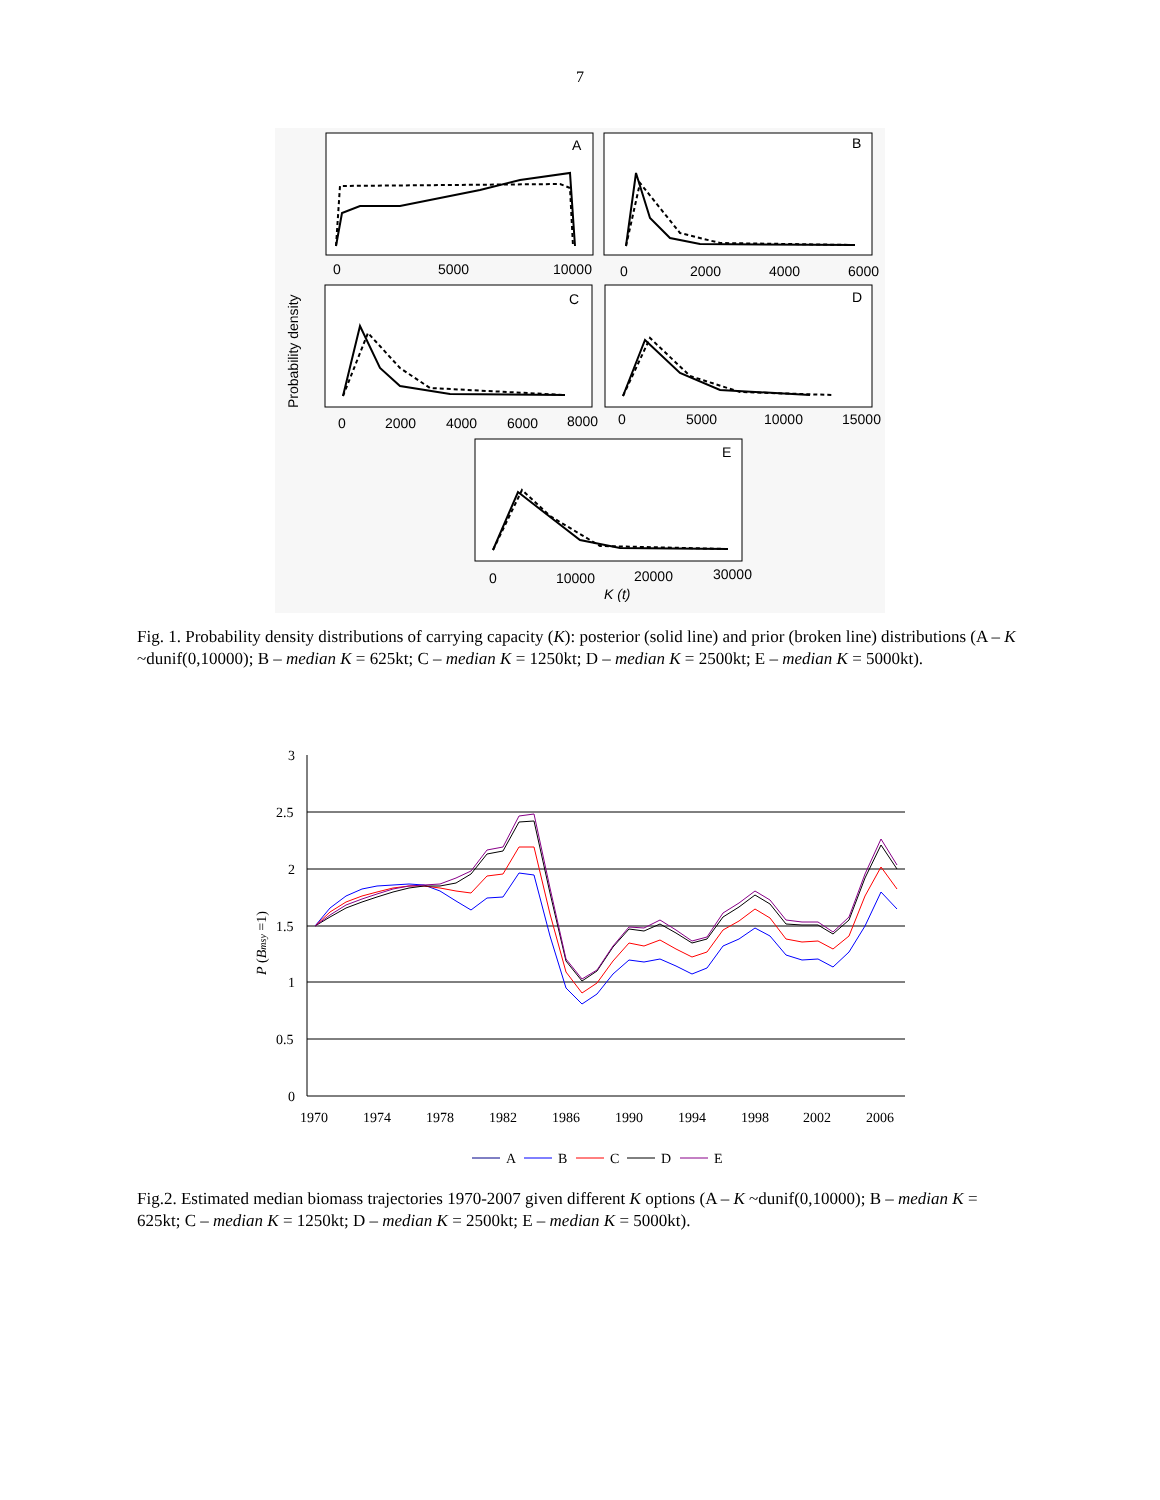7
A
B
C
D
E
0
5000
10000
0
2000
4000
6000
0
2000
4000
6000
8000
0
5000
10000
15000
0
10000
20000
30000
K (t)
Probability density
Fig. 1. Probability density distributions of carrying capacity (K): posterior (solid line) and prior (broken line) distributions (A – K ~dunif(0,10000); B – median K = 625kt; C – median K = 1250kt; D – median K = 2500kt; E – median K = 5000kt).
3
2.5
2
1.5
1
0.5
0
1970
1974
1978
1982
1986
1990
1994
1998
2002
2006
P (Bmsy =1)
A
B
C
D
E
Fig.2. Estimated median biomass trajectories 1970-2007 given different K options (A – K ~dunif(0,10000); B – median K = 625kt; C – median K = 1250kt; D – median K = 2500kt; E – median K = 5000kt).